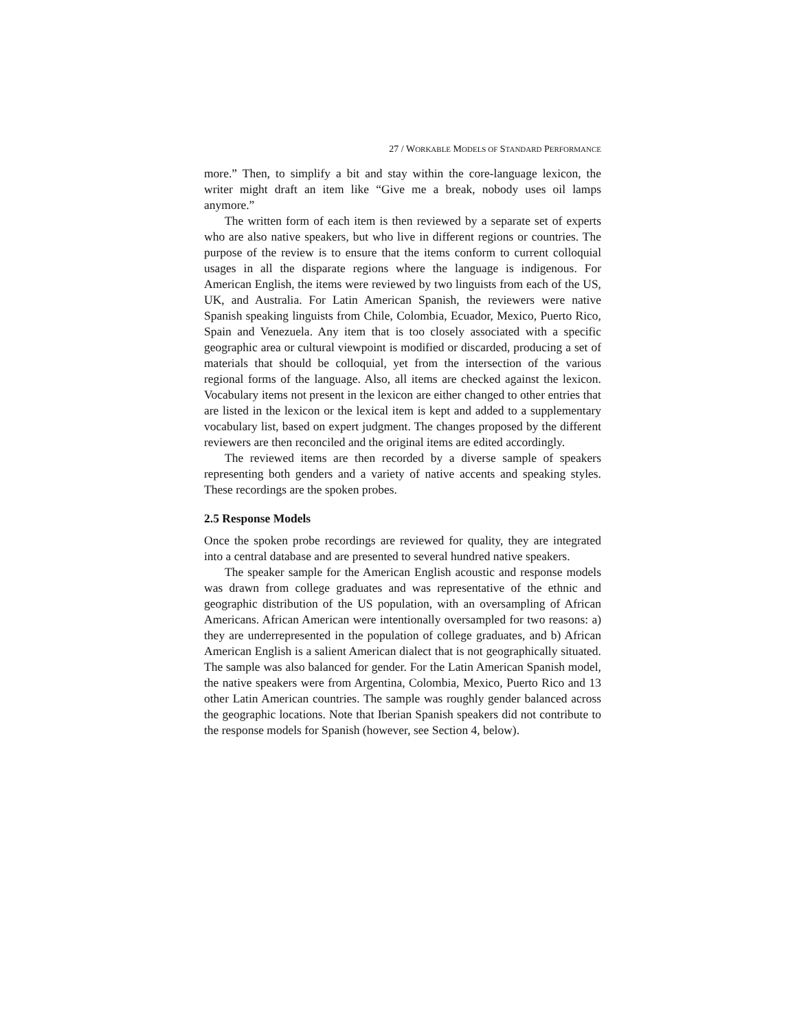27 / WORKABLE MODELS OF STANDARD PERFORMANCE
more.” Then, to simplify a bit and stay within the core-language lexicon, the writer might draft an item like “Give me a break, nobody uses oil lamps anymore.”
The written form of each item is then reviewed by a separate set of experts who are also native speakers, but who live in different regions or countries. The purpose of the review is to ensure that the items conform to current colloquial usages in all the disparate regions where the language is indigenous. For American English, the items were reviewed by two linguists from each of the US, UK, and Australia. For Latin American Spanish, the reviewers were native Spanish speaking linguists from Chile, Colombia, Ecuador, Mexico, Puerto Rico, Spain and Venezuela. Any item that is too closely associated with a specific geographic area or cultural viewpoint is modified or discarded, producing a set of materials that should be colloquial, yet from the intersection of the various regional forms of the language. Also, all items are checked against the lexicon. Vocabulary items not present in the lexicon are either changed to other entries that are listed in the lexicon or the lexical item is kept and added to a supplementary vocabulary list, based on expert judgment. The changes proposed by the different reviewers are then reconciled and the original items are edited accordingly.
The reviewed items are then recorded by a diverse sample of speakers representing both genders and a variety of native accents and speaking styles. These recordings are the spoken probes.
2.5 Response Models
Once the spoken probe recordings are reviewed for quality, they are integrated into a central database and are presented to several hundred native speakers.
The speaker sample for the American English acoustic and response models was drawn from college graduates and was representative of the ethnic and geographic distribution of the US population, with an oversampling of African Americans. African American were intentionally oversampled for two reasons: a) they are underrepresented in the population of college graduates, and b) African American English is a salient American dialect that is not geographically situated. The sample was also balanced for gender. For the Latin American Spanish model, the native speakers were from Argentina, Colombia, Mexico, Puerto Rico and 13 other Latin American countries. The sample was roughly gender balanced across the geographic locations. Note that Iberian Spanish speakers did not contribute to the response models for Spanish (however, see Section 4, below).